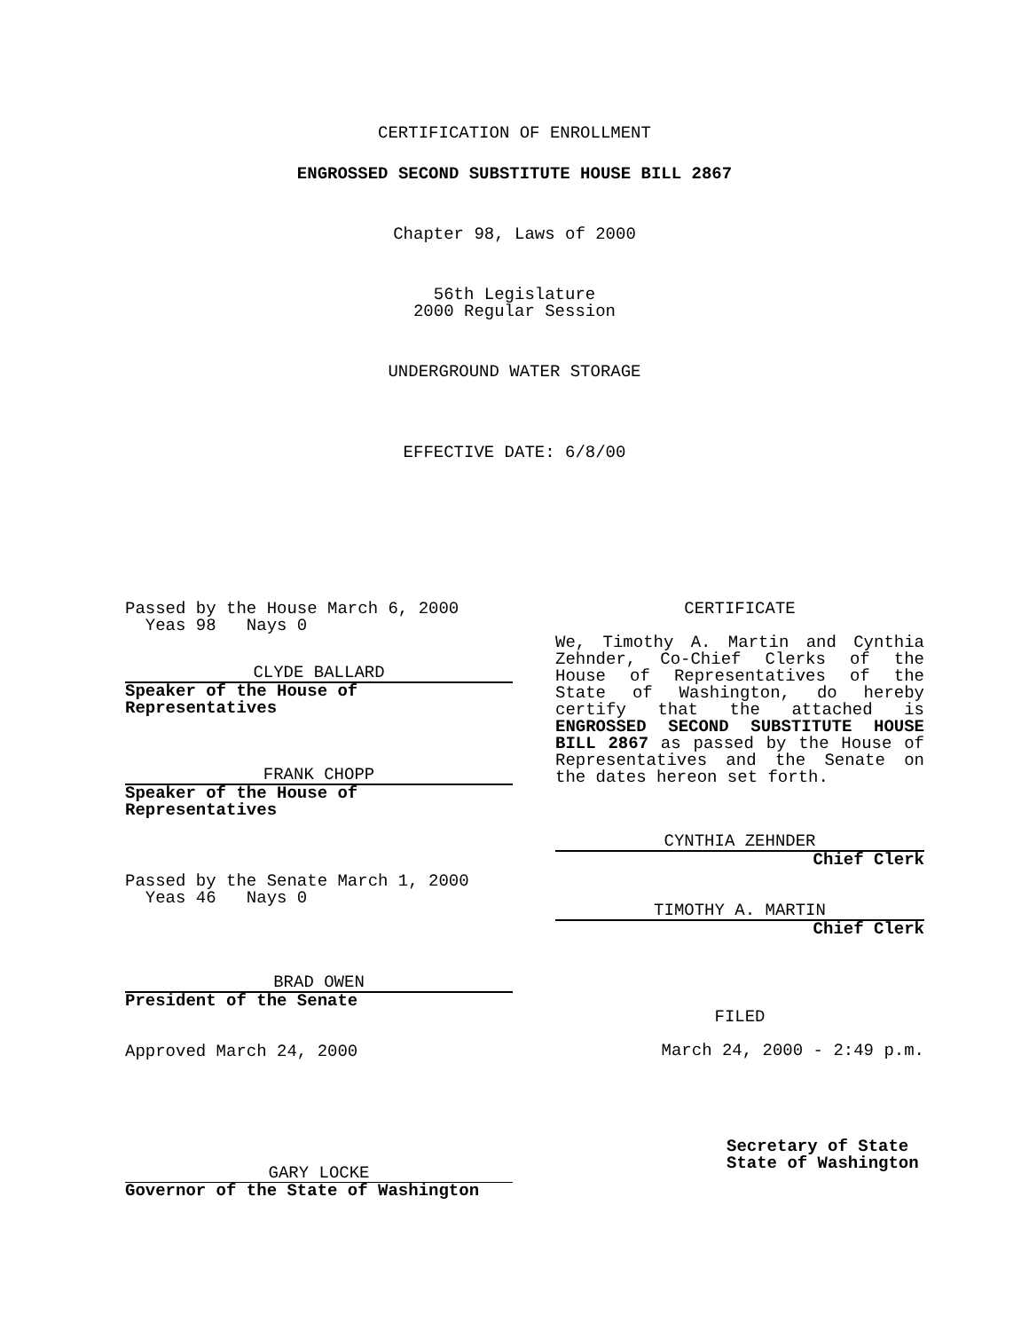CERTIFICATION OF ENROLLMENT
ENGROSSED SECOND SUBSTITUTE HOUSE BILL 2867
Chapter 98, Laws of 2000
56th Legislature
2000 Regular Session
UNDERGROUND WATER STORAGE
EFFECTIVE DATE: 6/8/00
Passed by the House March 6, 2000
Yeas 98 Nays 0
CLYDE BALLARD
Speaker of the House of Representatives
FRANK CHOPP
Speaker of the House of Representatives
Passed by the Senate March 1, 2000
Yeas 46 Nays 0
BRAD OWEN
President of the Senate
Approved March 24, 2000
GARY LOCKE
Governor of the State of Washington
CERTIFICATE
We, Timothy A. Martin and Cynthia Zehnder, Co-Chief Clerks of the House of Representatives of the State of Washington, do hereby certify that the attached is ENGROSSED SECOND SUBSTITUTE HOUSE BILL 2867 as passed by the House of Representatives and the Senate on the dates hereon set forth.
CYNTHIA ZEHNDER
Chief Clerk
TIMOTHY A. MARTIN
Chief Clerk
FILED
March 24, 2000 - 2:49 p.m.
Secretary of State
State of Washington